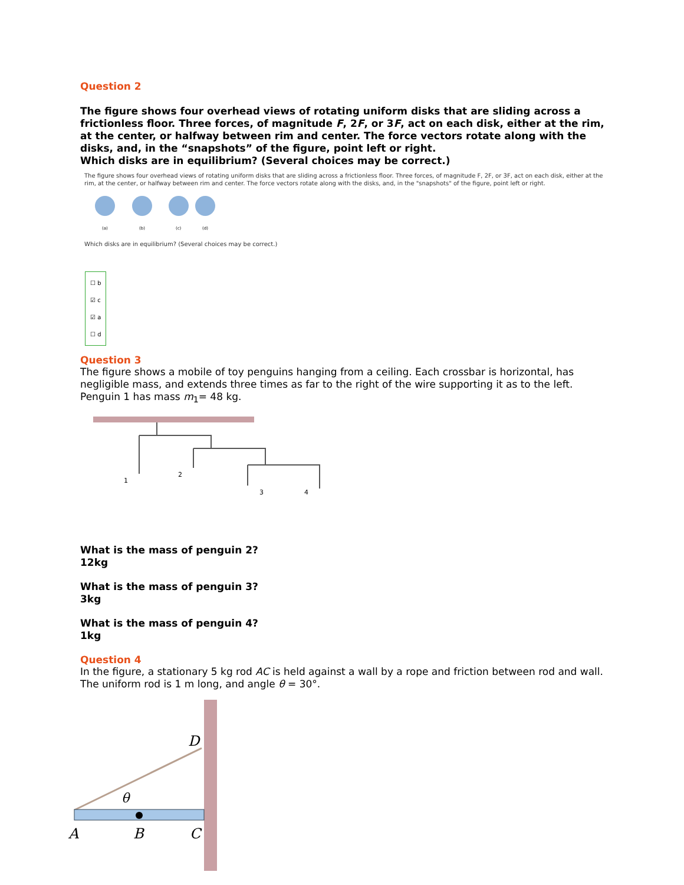Question 2
The figure shows four overhead views of rotating uniform disks that are sliding across a frictionless floor. Three forces, of magnitude F, 2F, or 3F, act on each disk, either at the rim, at the center, or halfway between rim and center. The force vectors rotate along with the disks, and, in the “snapshots” of the figure, point left or right.
Which disks are in equilibrium? (Several choices may be correct.)
The figure shows four overhead views of rotating uniform disks that are sliding across a frictionless floor. Three forces, of magnitude F, 2F, or 3F, act on each disk, either at the rim, at the center, or halfway between rim and center. The force vectors rotate along with the disks, and, in the "snapshots" of the figure, point left or right.
(a)
(b)
(c)
(d)
Which disks are in equilibrium? (Several choices may be correct.)
☐ b
☑ c
☑ a
☐ d
Question 3
The figure shows a mobile of toy penguins hanging from a ceiling. Each crossbar is horizontal, has negligible mass, and extends three times as far to the right of the wire supporting it as to the left. Penguin 1 has mass m<sub>1</sub>= 48 kg.
1
2
3
4
What is the mass of penguin 2?
12kg
What is the mass of penguin 3?
3kg
What is the mass of penguin 4?
1kg
Question 4
In the figure, a stationary 5 kg rod AC is held against a wall by a rope and friction between rod and wall. The uniform rod is 1 m long, and angle θ = 30°.
D
θ
A
B
C